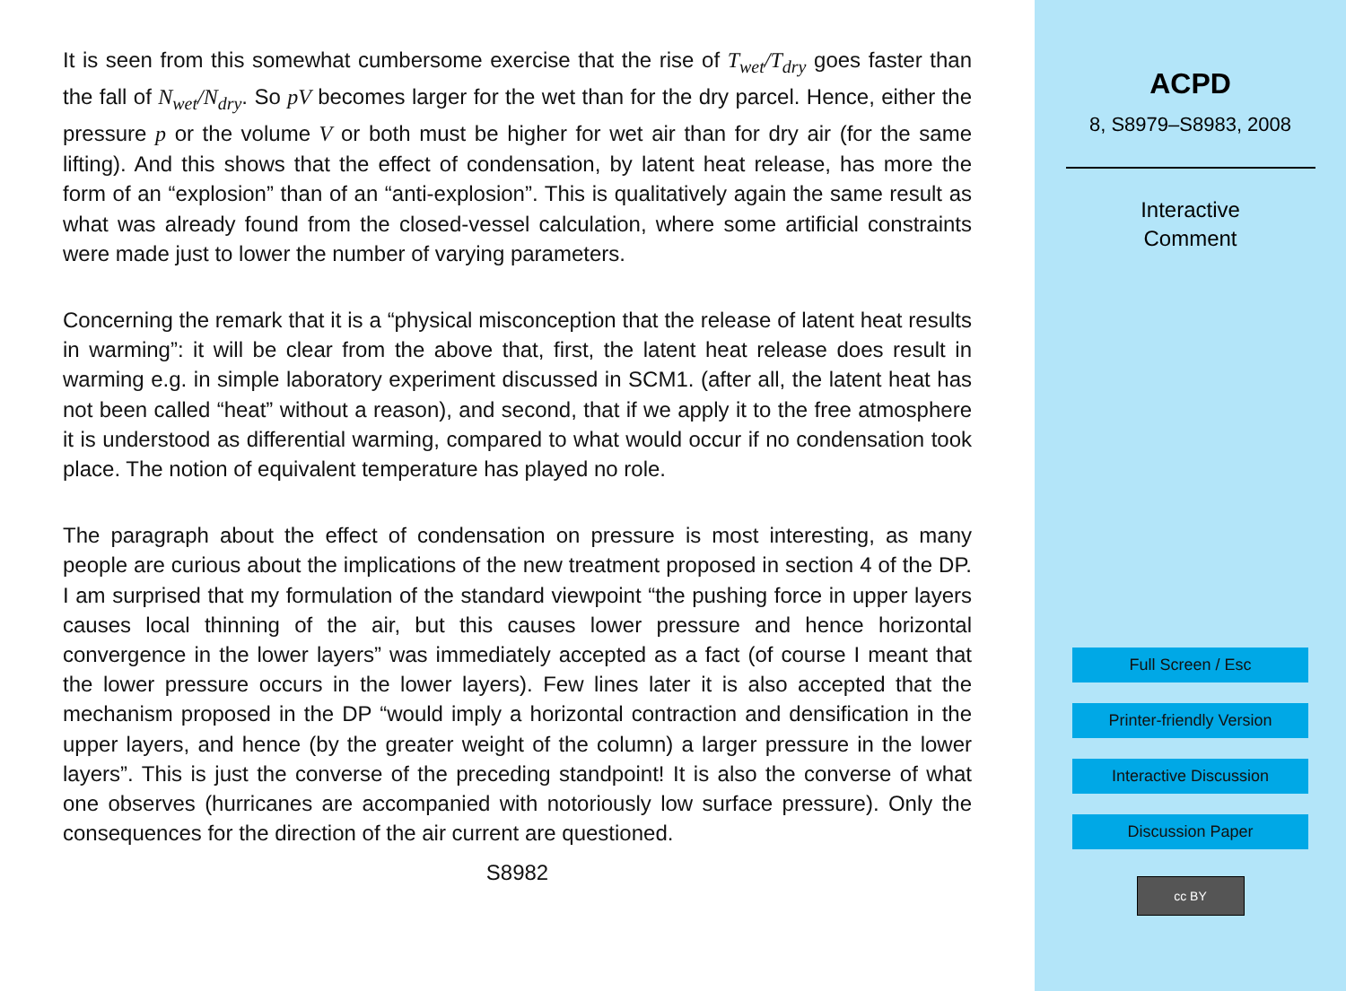It is seen from this somewhat cumbersome exercise that the rise of T<sub>wet</sub>/T<sub>dry</sub> goes faster than the fall of N<sub>wet</sub>/N<sub>dry</sub>. So pV becomes larger for the wet than for the dry parcel. Hence, either the pressure p or the volume V or both must be higher for wet air than for dry air (for the same lifting). And this shows that the effect of condensation, by latent heat release, has more the form of an “explosion” than of an “anti-explosion”. This is qualitatively again the same result as what was already found from the closed-vessel calculation, where some artificial constraints were made just to lower the number of varying parameters.
Concerning the remark that it is a “physical misconception that the release of latent heat results in warming”: it will be clear from the above that, first, the latent heat release does result in warming e.g. in simple laboratory experiment discussed in SCM1. (after all, the latent heat has not been called “heat” without a reason), and second, that if we apply it to the free atmosphere it is understood as differential warming, compared to what would occur if no condensation took place. The notion of equivalent temperature has played no role.
The paragraph about the effect of condensation on pressure is most interesting, as many people are curious about the implications of the new treatment proposed in section 4 of the DP. I am surprised that my formulation of the standard viewpoint “the pushing force in upper layers causes local thinning of the air, but this causes lower pressure and hence horizontal convergence in the lower layers” was immediately accepted as a fact (of course I meant that the lower pressure occurs in the lower layers). Few lines later it is also accepted that the mechanism proposed in the DP “would imply a horizontal contraction and densification in the upper layers, and hence (by the greater weight of the column) a larger pressure in the lower layers”. This is just the converse of the preceding standpoint! It is also the converse of what one observes (hurricanes are accompanied with notoriously low surface pressure). Only the consequences for the direction of the air current are questioned.
S8982
ACPD
8, S8979–S8983, 2008
Interactive
Comment
Full Screen / Esc
Printer-friendly Version
Interactive Discussion
Discussion Paper
cc BY